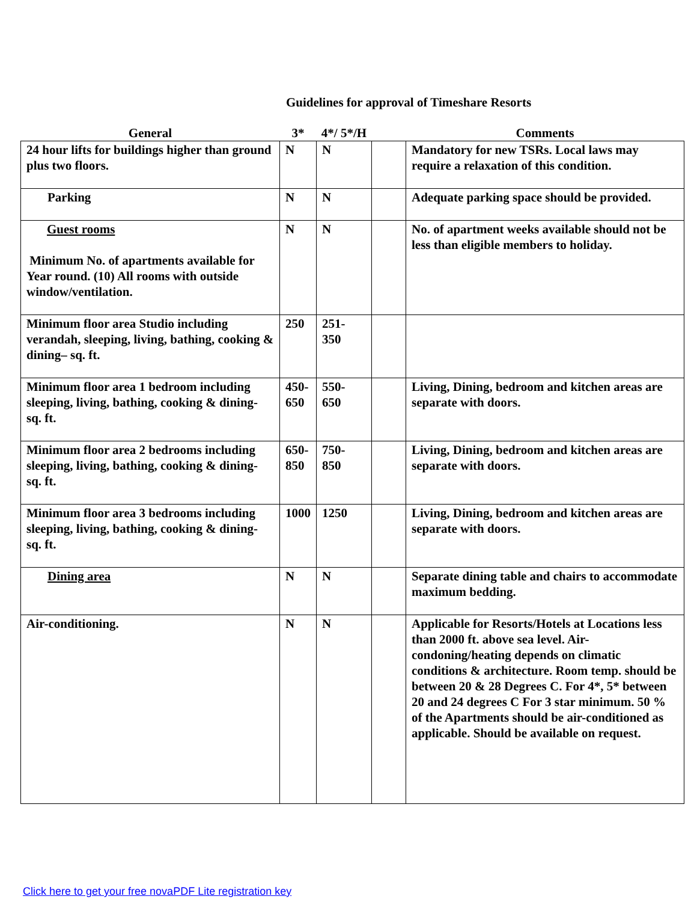Guidelines for approval of Timeshare Resorts
| General | 3* | 4*/ 5*/H | | Comments |
| --- | --- | --- | --- | --- |
| 24 hour lifts for buildings higher than ground plus two floors. | N | N | | Mandatory for new TSRs. Local laws may require a relaxation of this condition. |
| Parking | N | N | | Adequate parking space should be provided. |
| Guest rooms Minimum No. of apartments available for Year round. (10) All rooms with outside window/ventilation. | N | N | | No. of apartment weeks available should not be less than eligible members to holiday. |
| Minimum floor area Studio including verandah, sleeping, living, bathing, cooking & dining– sq. ft. | 250 | 251- 350 | | |
| Minimum floor area 1 bedroom including sleeping, living, bathing, cooking & dining- sq. ft. | 450- 650 | 550- 650 | | Living, Dining, bedroom and kitchen areas are separate with doors. |
| Minimum floor area 2 bedrooms including sleeping, living, bathing, cooking & dining- sq. ft. | 650- 850 | 750- 850 | | Living, Dining, bedroom and kitchen areas are separate with doors. |
| Minimum floor area 3 bedrooms including sleeping, living, bathing, cooking & dining- sq. ft. | 1000 | 1250 | | Living, Dining, bedroom and kitchen areas are separate with doors. |
| Dining area | N | N | | Separate dining table and chairs to accommodate maximum bedding. |
| Air-conditioning. | N | N | | Applicable for Resorts/Hotels at Locations less than 2000 ft. above sea level. Air-condoning/heating depends on climatic conditions & architecture. Room temp. should be between 20 & 28 Degrees C. For 4*, 5* between 20 and 24 degrees C For 3 star minimum. 50 % of the Apartments should be air-conditioned as applicable. Should be available on request. |
Click here to get your free novaPDF Lite registration key